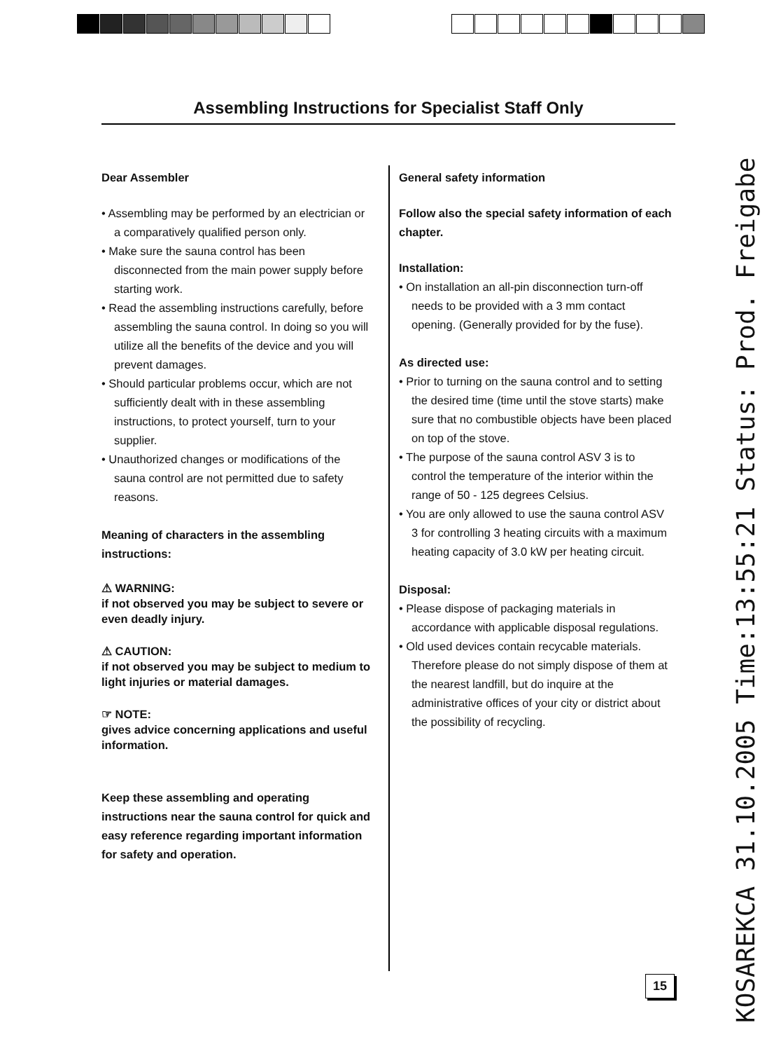Assembling Instructions for Specialist Staff Only
Dear Assembler
• Assembling may be performed by an electrician or a comparatively qualified person only.
• Make sure the sauna control has been disconnected from the main power supply before starting work.
• Read the assembling instructions carefully, before assembling the sauna control. In doing so you will utilize all the benefits of the device and you will prevent damages.
• Should particular problems occur, which are not sufficiently dealt with in these assembling instructions, to protect yourself, turn to your supplier.
• Unauthorized changes or modifications of the sauna control are not permitted due to safety reasons.
Meaning of characters in the assembling instructions:
⚠ WARNING:
if not observed you may be subject to severe or even deadly injury.
⚠ CAUTION:
if not observed you may be subject to medium to light injuries or material damages.
☞ NOTE:
gives advice concerning applications and useful information.
Keep these assembling and operating instructions near the sauna control for quick and easy reference regarding important information for safety and operation.
General safety information
Follow also the special safety information of each chapter.
Installation:
• On installation an all-pin disconnection turn-off needs to be provided with a 3 mm contact opening. (Generally provided for by the fuse).
As directed use:
• Prior to turning on the sauna control and to setting the desired time (time until the stove starts) make sure that no combustible objects have been placed on top of the stove.
• The purpose of the sauna control ASV 3 is to control the temperature of the interior within the range of 50 - 125 degrees Celsius.
• You are only allowed to use the sauna control ASV 3 for controlling 3 heating circuits with a maximum heating capacity of 3.0 kW per heating circuit.
Disposal:
• Please dispose of packaging materials in accordance with applicable disposal regulations.
• Old used devices contain recycable materials. Therefore please do not simply dispose of them at the nearest landfill, but do inquire at the administrative offices of your city or district about the possibility of recycling.
15
KOSAREKCA 31.10.2005 Time:13:55:21 Status: Prod. Freigabe